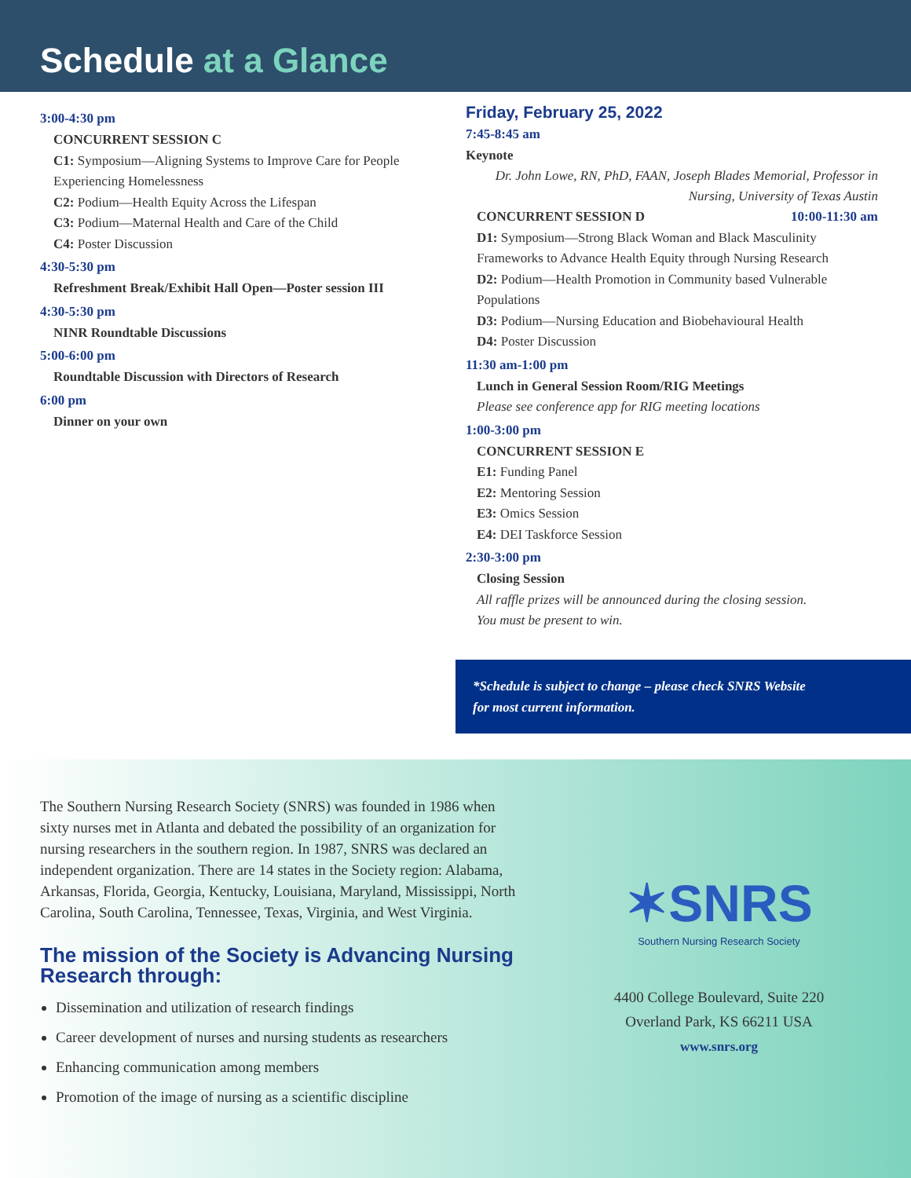Schedule at a Glance
3:00-4:30 pm
CONCURRENT SESSION C
C1: Symposium—Aligning Systems to Improve Care for People Experiencing Homelessness
C2: Podium—Health Equity Across the Lifespan
C3: Podium—Maternal Health and Care of the Child
C4: Poster Discussion
4:30-5:30 pm
Refreshment Break/Exhibit Hall Open—Poster session III
4:30-5:30 pm
NINR Roundtable Discussions
5:00-6:00 pm
Roundtable Discussion with Directors of Research
6:00 pm
Dinner on your own
Friday, February 25, 2022
7:45-8:45 am
Keynote
Dr. John Lowe, RN, PhD, FAAN, Joseph Blades Memorial, Professor in Nursing, University of Texas Austin
CONCURRENT SESSION D 10:00-11:30 am
D1: Symposium—Strong Black Woman and Black Masculinity Frameworks to Advance Health Equity through Nursing Research
D2: Podium—Health Promotion in Community based Vulnerable Populations
D3: Podium—Nursing Education and Biobehavioural Health
D4: Poster Discussion
11:30 am-1:00 pm
Lunch in General Session Room/RIG Meetings
Please see conference app for RIG meeting locations
1:00-3:00 pm
CONCURRENT SESSION E
E1: Funding Panel
E2: Mentoring Session
E3: Omics Session
E4: DEI Taskforce Session
2:30-3:00 pm
Closing Session
All raffle prizes will be announced during the closing session.
You must be present to win.
*Schedule is subject to change – please check SNRS Website
for most current information.
The Southern Nursing Research Society (SNRS) was founded in 1986 when sixty nurses met in Atlanta and debated the possibility of an organization for nursing researchers in the southern region. In 1987, SNRS was declared an independent organization. There are 14 states in the Society region: Alabama, Arkansas, Florida, Georgia, Kentucky, Louisiana, Maryland, Mississippi, North Carolina, South Carolina, Tennessee, Texas, Virginia, and West Virginia.
The mission of the Society is Advancing Nursing Research through:
Dissemination and utilization of research findings
Career development of nurses and nursing students as researchers
Enhancing communication among members
Promotion of the image of nursing as a scientific discipline
✶SNRS
Southern Nursing Research Society
4400 College Boulevard, Suite 220
Overland Park, KS 66211 USA
www.snrs.org